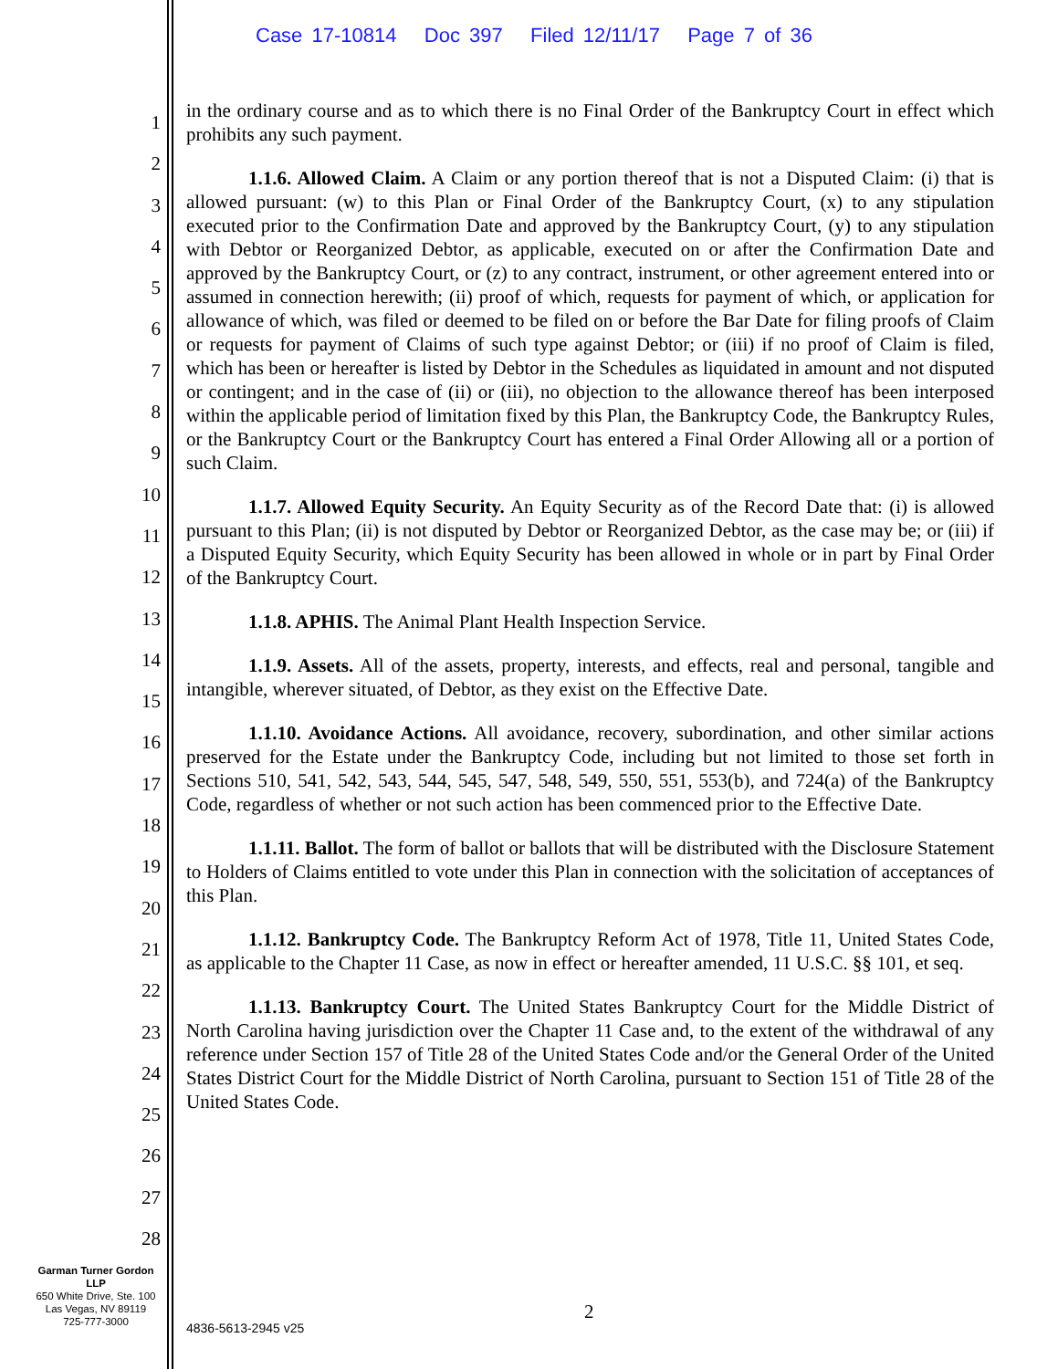Case 17-10814 Doc 397 Filed 12/11/17 Page 7 of 36
1
2
3
4
5
6
7
8
9
10
11
12
13
14
15
16
17
18
19
20
21
22
23
24
25
26
27
28
in the ordinary course and as to which there is no Final Order of the Bankruptcy Court in effect which prohibits any such payment.
1.1.6. Allowed Claim. A Claim or any portion thereof that is not a Disputed Claim: (i) that is allowed pursuant: (w) to this Plan or Final Order of the Bankruptcy Court, (x) to any stipulation executed prior to the Confirmation Date and approved by the Bankruptcy Court, (y) to any stipulation with Debtor or Reorganized Debtor, as applicable, executed on or after the Confirmation Date and approved by the Bankruptcy Court, or (z) to any contract, instrument, or other agreement entered into or assumed in connection herewith; (ii) proof of which, requests for payment of which, or application for allowance of which, was filed or deemed to be filed on or before the Bar Date for filing proofs of Claim or requests for payment of Claims of such type against Debtor; or (iii) if no proof of Claim is filed, which has been or hereafter is listed by Debtor in the Schedules as liquidated in amount and not disputed or contingent; and in the case of (ii) or (iii), no objection to the allowance thereof has been interposed within the applicable period of limitation fixed by this Plan, the Bankruptcy Code, the Bankruptcy Rules, or the Bankruptcy Court or the Bankruptcy Court has entered a Final Order Allowing all or a portion of such Claim.
1.1.7. Allowed Equity Security. An Equity Security as of the Record Date that: (i) is allowed pursuant to this Plan; (ii) is not disputed by Debtor or Reorganized Debtor, as the case may be; or (iii) if a Disputed Equity Security, which Equity Security has been allowed in whole or in part by Final Order of the Bankruptcy Court.
1.1.8. APHIS. The Animal Plant Health Inspection Service.
1.1.9. Assets. All of the assets, property, interests, and effects, real and personal, tangible and intangible, wherever situated, of Debtor, as they exist on the Effective Date.
1.1.10. Avoidance Actions. All avoidance, recovery, subordination, and other similar actions preserved for the Estate under the Bankruptcy Code, including but not limited to those set forth in Sections 510, 541, 542, 543, 544, 545, 547, 548, 549, 550, 551, 553(b), and 724(a) of the Bankruptcy Code, regardless of whether or not such action has been commenced prior to the Effective Date.
1.1.11. Ballot. The form of ballot or ballots that will be distributed with the Disclosure Statement to Holders of Claims entitled to vote under this Plan in connection with the solicitation of acceptances of this Plan.
1.1.12. Bankruptcy Code. The Bankruptcy Reform Act of 1978, Title 11, United States Code, as applicable to the Chapter 11 Case, as now in effect or hereafter amended, 11 U.S.C. §§ 101, et seq.
1.1.13. Bankruptcy Court. The United States Bankruptcy Court for the Middle District of North Carolina having jurisdiction over the Chapter 11 Case and, to the extent of the withdrawal of any reference under Section 157 of Title 28 of the United States Code and/or the General Order of the United States District Court for the Middle District of North Carolina, pursuant to Section 151 of Title 28 of the United States Code.
Garman Turner Gordon
LLP
650 White Drive, Ste. 100
Las Vegas, NV 89119
725-777-3000
2
4836-5613-2945 v25